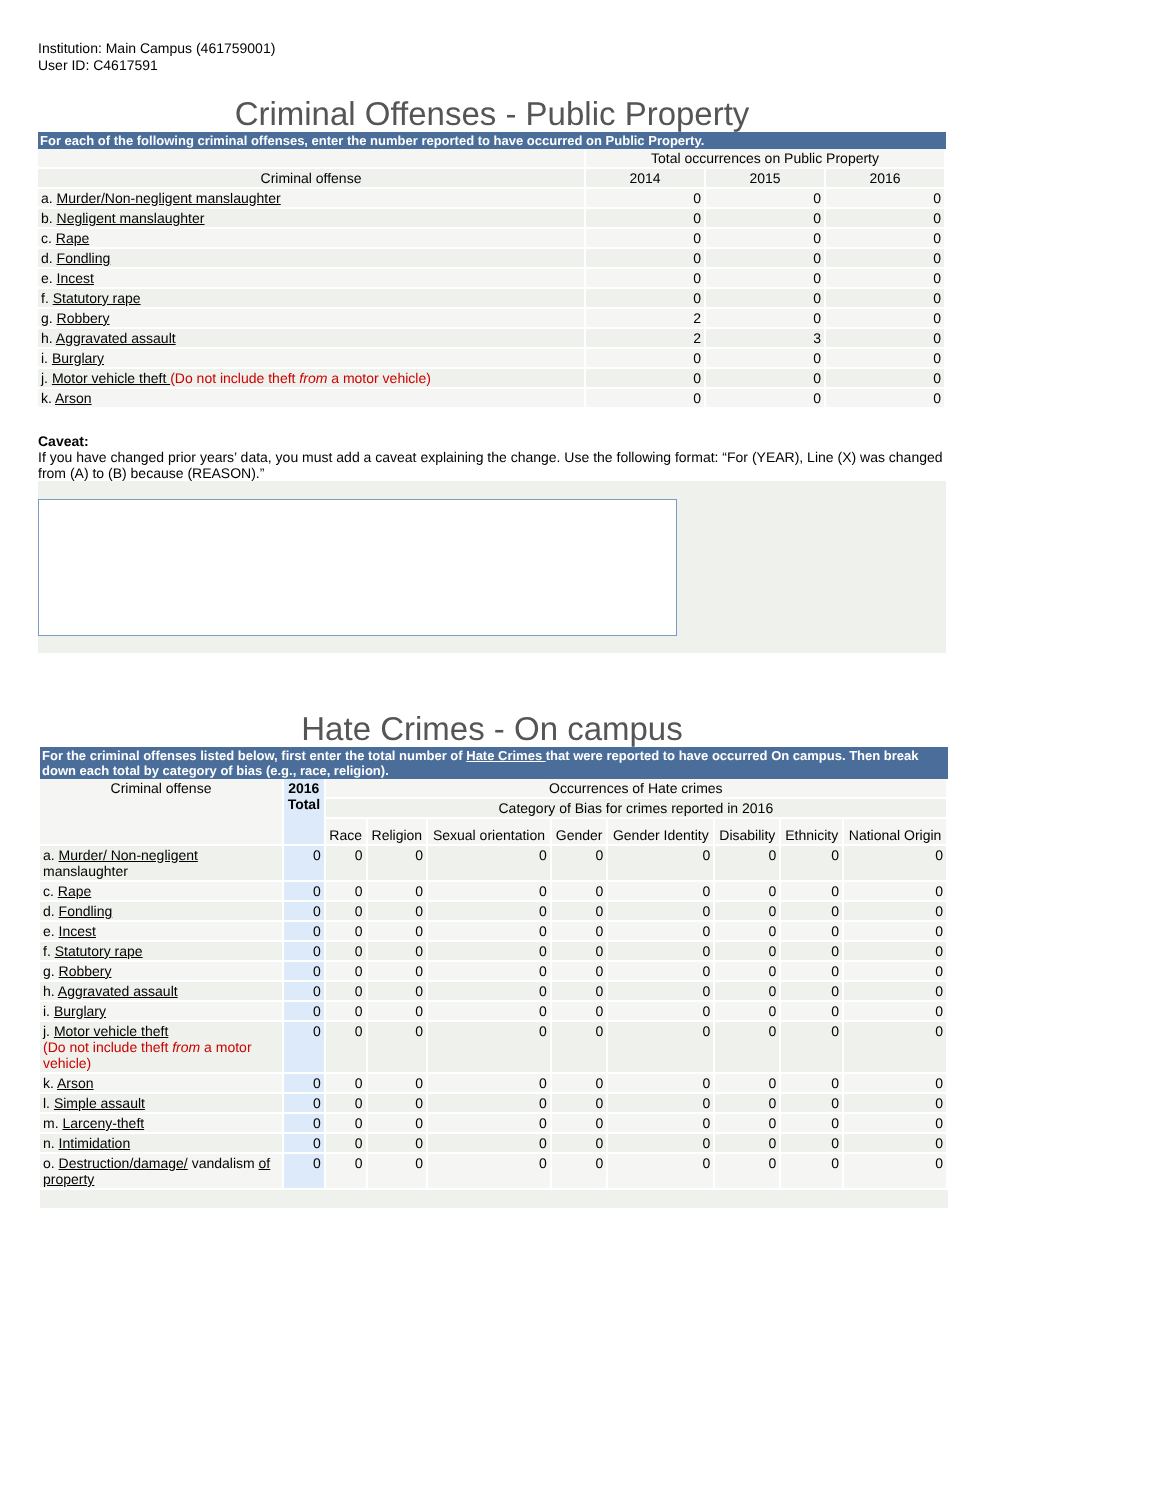Institution: Main Campus (461759001)
User ID: C4617591
Criminal Offenses - Public Property
For each of the following criminal offenses, enter the number reported to have occurred on Public Property.
| | Total occurrences on Public Property | | |
| Criminal offense | 2014 | 2015 | 2016 |
| a. Murder/Non-negligent manslaughter | 0 | 0 | 0 |
| b. Negligent manslaughter | 0 | 0 | 0 |
| c. Rape | 0 | 0 | 0 |
| d. Fondling | 0 | 0 | 0 |
| e. Incest | 0 | 0 | 0 |
| f. Statutory rape | 0 | 0 | 0 |
| g. Robbery | 2 | 0 | 0 |
| h. Aggravated assault | 2 | 3 | 0 |
| i. Burglary | 0 | 0 | 0 |
| j. Motor vehicle theft (Do not include theft from a motor vehicle) | 0 | 0 | 0 |
| k. Arson | 0 | 0 | 0 |
Caveat:
If you have changed prior years’ data, you must add a caveat explaining the change. Use the following format: “For (YEAR), Line (X) was changed from (A) to (B) because (REASON).”
Hate Crimes - On campus
For the criminal offenses listed below, first enter the total number of Hate Crimes that were reported to have occurred On campus. Then break down each total by category of bias (e.g., race, religion).
| Criminal offense | 2016 Total | Occurrences of Hate crimes | | | | | | | |
| | | Category of Bias for crimes reported in 2016 | | | | | | | |
| | | Race | Religion | Sexual orientation | Gender | Gender Identity | Disability | Ethnicity | National Origin |
| a. Murder/ Non-negligent manslaughter | 0 | 0 | 0 | 0 | 0 | 0 | 0 | 0 | 0 |
| c. Rape | 0 | 0 | 0 | 0 | 0 | 0 | 0 | 0 | 0 |
| d. Fondling | 0 | 0 | 0 | 0 | 0 | 0 | 0 | 0 | 0 |
| e. Incest | 0 | 0 | 0 | 0 | 0 | 0 | 0 | 0 | 0 |
| f. Statutory rape | 0 | 0 | 0 | 0 | 0 | 0 | 0 | 0 | 0 |
| g. Robbery | 0 | 0 | 0 | 0 | 0 | 0 | 0 | 0 | 0 |
| h. Aggravated assault | 0 | 0 | 0 | 0 | 0 | 0 | 0 | 0 | 0 |
| i. Burglary | 0 | 0 | 0 | 0 | 0 | 0 | 0 | 0 | 0 |
| j. Motor vehicle theft (Do not include theft from a motor vehicle) | 0 | 0 | 0 | 0 | 0 | 0 | 0 | 0 | 0 |
| k. Arson | 0 | 0 | 0 | 0 | 0 | 0 | 0 | 0 | 0 |
| l. Simple assault | 0 | 0 | 0 | 0 | 0 | 0 | 0 | 0 | 0 |
| m. Larceny-theft | 0 | 0 | 0 | 0 | 0 | 0 | 0 | 0 | 0 |
| n. Intimidation | 0 | 0 | 0 | 0 | 0 | 0 | 0 | 0 | 0 |
| o. Destruction/damage/ vandalism of property | 0 | 0 | 0 | 0 | 0 | 0 | 0 | 0 | 0 |